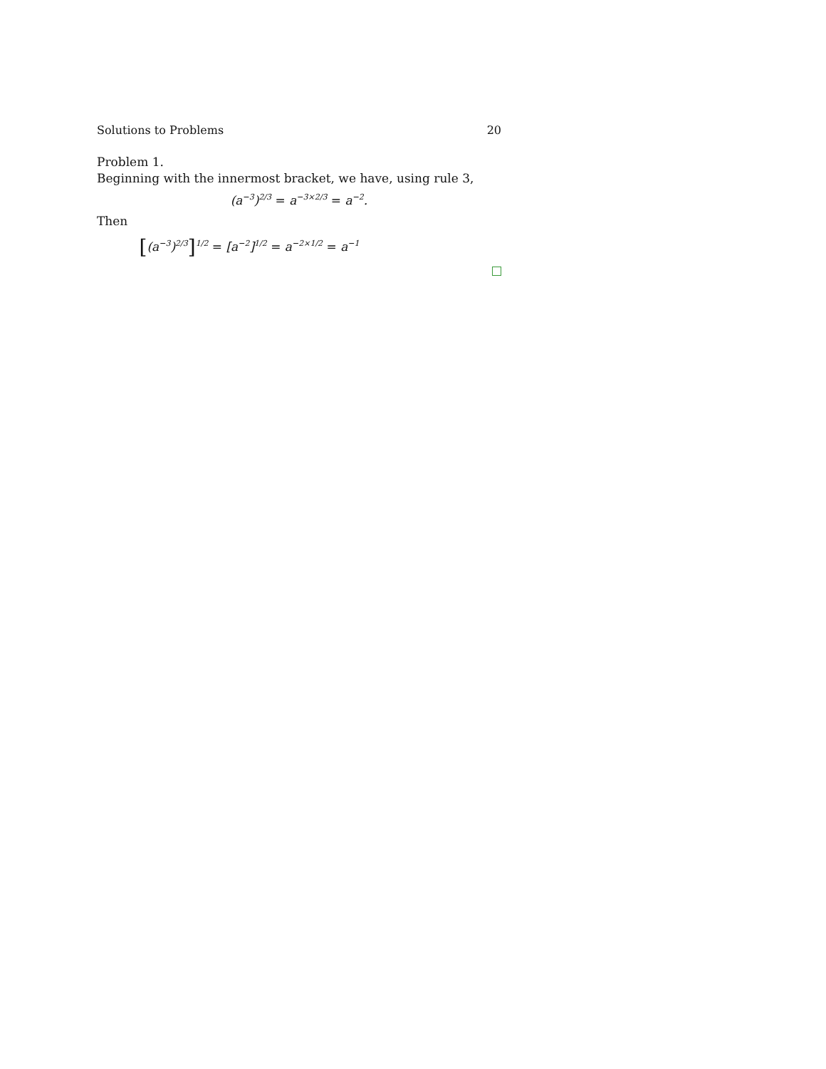Solutions to Problems 20
Problem 1.
Beginning with the innermost bracket, we have, using rule 3,
(a<sup>−3</sup>)<sup>2/3</sup> = a<sup>−3×2/3</sup> = a<sup>−2</sup>.
Then
[(a<sup>−3</sup>)<sup>2/3</sup>]<sup>1/2</sup> = [a<sup>−2</sup>]<sup>1/2</sup> = a<sup>−2×1/2</sup> = a<sup>−1</sup>